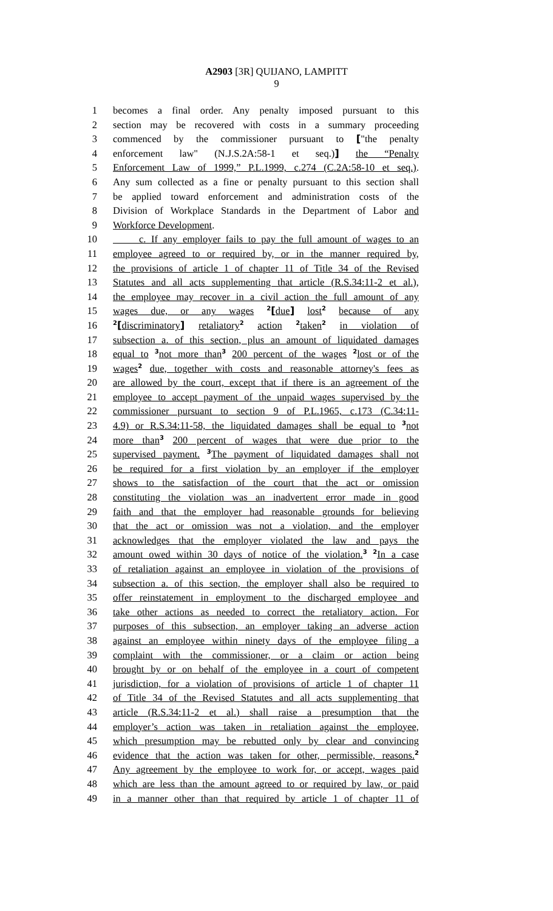A2903 [3R] QUIJANO, LAMPITT
9
1 becomes a final order. Any penalty imposed pursuant to this
2 section may be recovered with costs in a summary proceeding
3 commenced by the commissioner pursuant to ["the penalty
4 enforcement law" (N.J.S.2A:58-1 et seq.)] the “Penalty
5 Enforcement Law of 1999,” P.L.1999, c.274 (C.2A:58-10 et seq.).
6 Any sum collected as a fine or penalty pursuant to this section shall
7 be applied toward enforcement and administration costs of the
8 Division of Workplace Standards in the Department of Labor and
9 Workforce Development.
10 c. If any employer fails to pay the full amount of wages to an
11 employee agreed to or required by, or in the manner required by,
12 the provisions of article 1 of chapter 11 of Title 34 of the Revised
13 Statutes and all acts supplementing that article (R.S.34:11-2 et al.),
14 the employee may recover in a civil action the full amount of any
15 wages due, or any wages <sup>2</sup>[due] lost<sup>2</sup> because of any
16<sup>2</sup>[discriminatory] retaliatory<sup>2</sup> action <sup>2</sup>taken<sup>2</sup> in violation of
17 subsection a. of this section, plus an amount of liquidated damages
18 equal to <sup>3</sup>not more than<sup>3</sup> 200 percent of the wages <sup>2</sup>lost or of the
19 wages<sup>2</sup> due, together with costs and reasonable attorney's fees as
20 are allowed by the court, except that if there is an agreement of the
21 employee to accept payment of the unpaid wages supervised by the
22 commissioner pursuant to section 9 of P.L.1965, c.173 (C.34:11-
23 4.9) or R.S.34:11-58, the liquidated damages shall be equal to <sup>3</sup>not
24 more than<sup>3</sup> 200 percent of wages that were due prior to the
25 supervised payment. <sup>3</sup>The payment of liquidated damages shall not
26 be required for a first violation by an employer if the employer
27 shows to the satisfaction of the court that the act or omission
28 constituting the violation was an inadvertent error made in good
29 faith and that the employer had reasonable grounds for believing
30 that the act or omission was not a violation, and the employer
31 acknowledges that the employer violated the law and pays the
32 amount owed within 30 days of notice of the violation.<sup>3</sup> <sup>2</sup>In a case
33 of retaliation against an employee in violation of the provisions of
34 subsection a. of this section, the employer shall also be required to
35 offer reinstatement in employment to the discharged employee and
36 take other actions as needed to correct the retaliatory action. For
37 purposes of this subsection, an employer taking an adverse action
38 against an employee within ninety days of the employee filing a
39 complaint with the commissioner, or a claim or action being
40 brought by or on behalf of the employee in a court of competent
41 jurisdiction, for a violation of provisions of article 1 of chapter 11
42 of Title 34 of the Revised Statutes and all acts supplementing that
43 article (R.S.34:11-2 et al.) shall raise a presumption that the
44 employer’s action was taken in retaliation against the employee,
45 which presumption may be rebutted only by clear and convincing
46 evidence that the action was taken for other, permissible, reasons.<sup>2</sup>
47 Any agreement by the employee to work for, or accept, wages paid
48 which are less than the amount agreed to or required by law, or paid
49 in a manner other than that required by article 1 of chapter 11 of